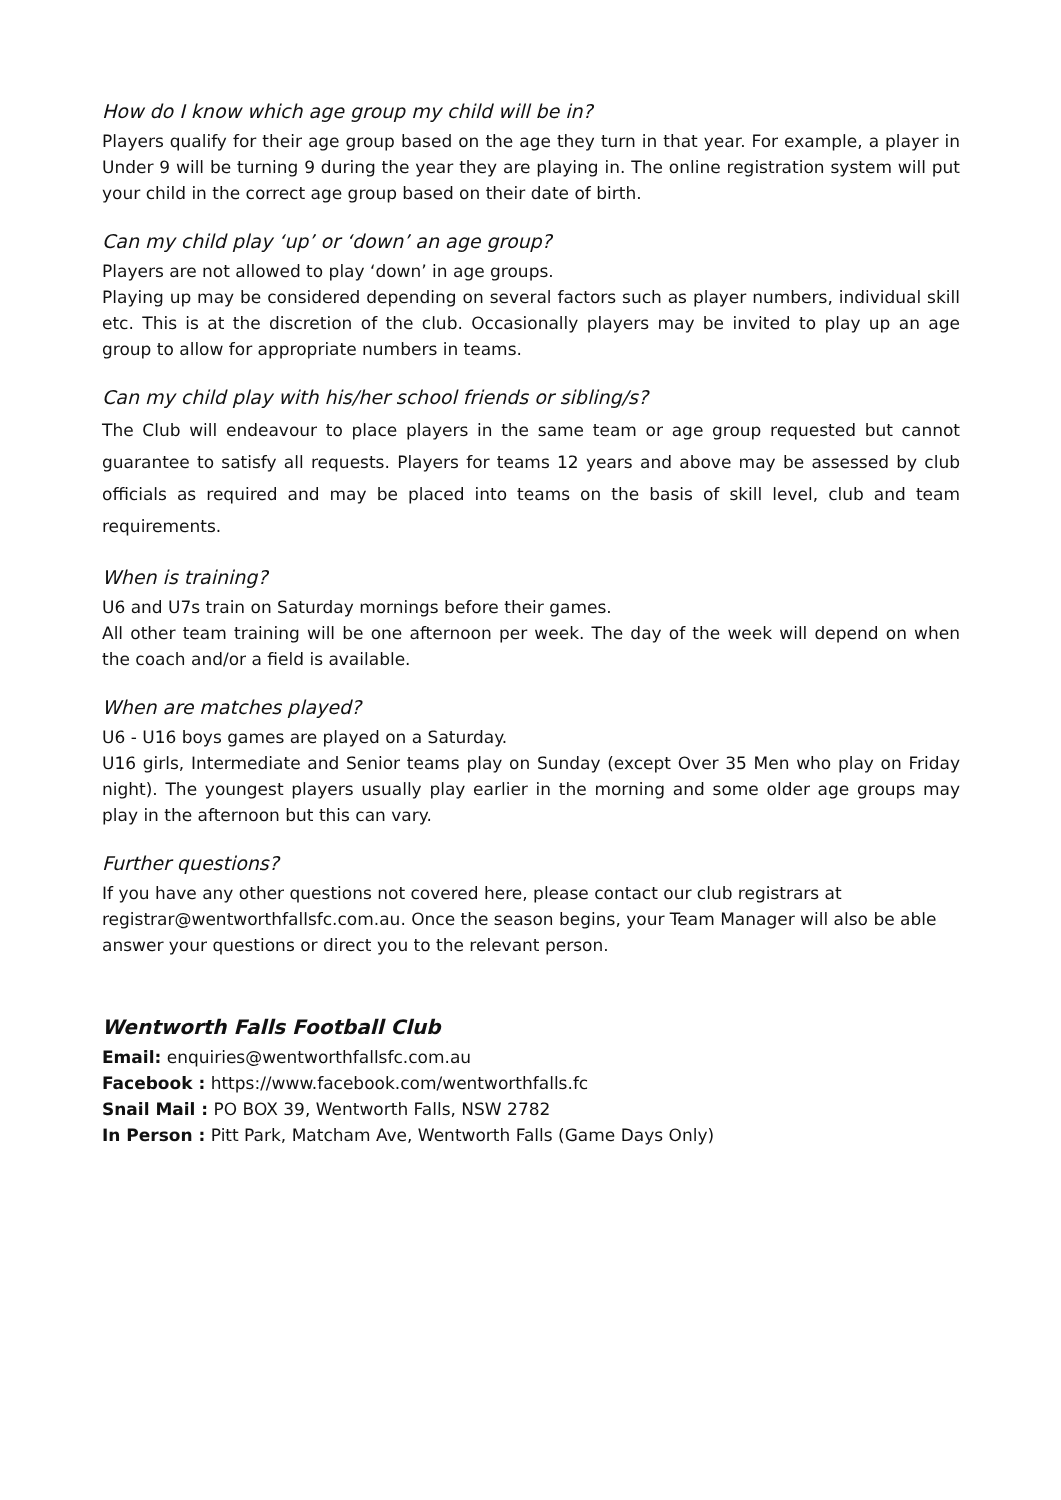How do I know which age group my child will be in?
Players qualify for their age group based on the age they turn in that year. For example, a player in Under 9 will be turning 9 during the year they are playing in. The online registration system will put your child in the correct age group based on their date of birth.
Can my child play ‘up’ or ‘down’ an age group?
Players are not allowed to play ‘down’ in age groups.
Playing up may be considered depending on several factors such as player numbers, individual skill etc. This is at the discretion of the club. Occasionally players may be invited to play up an age group to allow for appropriate numbers in teams.
Can my child play with his/her school friends or sibling/s?
The Club will endeavour to place players in the same team or age group requested but cannot guarantee to satisfy all requests. Players for teams 12 years and above may be assessed by club officials as required and may be placed into teams on the basis of skill level, club and team requirements.
When is training?
U6 and U7s train on Saturday mornings before their games.
All other team training will be one afternoon per week. The day of the week will depend on when the coach and/or a field is available.
When are matches played?
U6 - U16 boys games are played on a Saturday.
U16 girls, Intermediate and Senior teams play on Sunday (except Over 35 Men who play on Friday night). The youngest players usually play earlier in the morning and some older age groups may play in the afternoon but this can vary.
Further questions?
If you have any other questions not covered here, please contact our club registrars at registrar@wentworthfallsfc.com.au. Once the season begins, your Team Manager will also be able answer your questions or direct you to the relevant person.
Wentworth Falls Football Club
Email: enquiries@wentworthfallsfc.com.au
Facebook : https://www.facebook.com/wentworthfalls.fc
Snail Mail : PO BOX 39, Wentworth Falls, NSW 2782
In Person : Pitt Park, Matcham Ave, Wentworth Falls (Game Days Only)